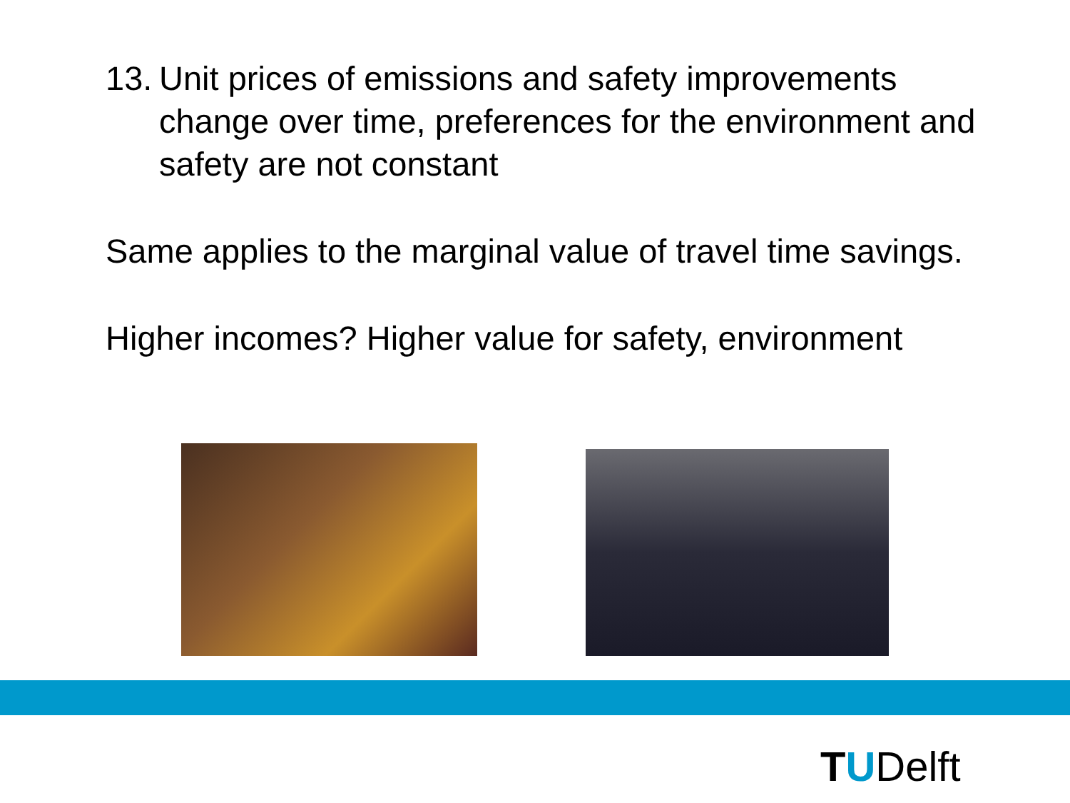13.
Unit prices of emissions and safety improvements change over time, preferences for the environment and safety are not constant
Same applies to the marginal value of travel time savings.
Higher incomes? Higher value for safety, environment
TUDelft